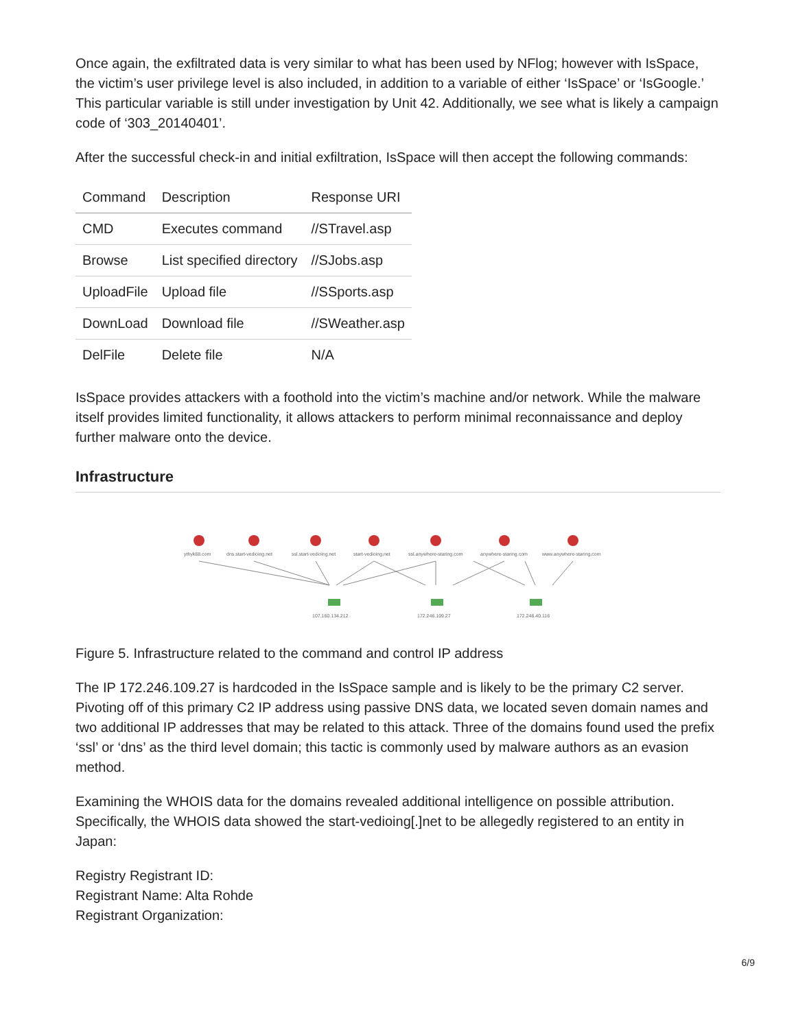Once again, the exfiltrated data is very similar to what has been used by NFlog; however with IsSpace, the victim’s user privilege level is also included, in addition to a variable of either ‘IsSpace’ or ‘IsGoogle.’ This particular variable is still under investigation by Unit 42. Additionally, we see what is likely a campaign code of ‘303_20140401’.
After the successful check-in and initial exfiltration, IsSpace will then accept the following commands:
| Command | Description | Response URI |
| --- | --- | --- |
| CMD | Executes command | //STravel.asp |
| Browse | List specified directory | //SJobs.asp |
| UploadFile | Upload file | //SSports.asp |
| DownLoad | Download file | //SWeather.asp |
| DelFile | Delete file | N/A |
IsSpace provides attackers with a foothold into the victim’s machine and/or network. While the malware itself provides limited functionality, it allows attackers to perform minimal reconnaissance and deploy further malware onto the device.
Infrastructure
ythyk88.com
dns.start-vedioing.net
ssl.start-vedioing.net
start-vedioing.net
ssl.anywhere-staring.com
anywhere-staring.com
www.anywhere-staring.com
107.160.134.212
172.246.109.27
172.246.40.116
Figure 5. Infrastructure related to the command and control IP address
The IP 172.246.109.27 is hardcoded in the IsSpace sample and is likely to be the primary C2 server. Pivoting off of this primary C2 IP address using passive DNS data, we located seven domain names and two additional IP addresses that may be related to this attack. Three of the domains found used the prefix ‘ssl’ or ‘dns’ as the third level domain; this tactic is commonly used by malware authors as an evasion method.
Examining the WHOIS data for the domains revealed additional intelligence on possible attribution. Specifically, the WHOIS data showed the start-vedioing[.]net to be allegedly registered to an entity in Japan:
Registry Registrant ID:
Registrant Name: Alta Rohde
Registrant Organization:
6/9